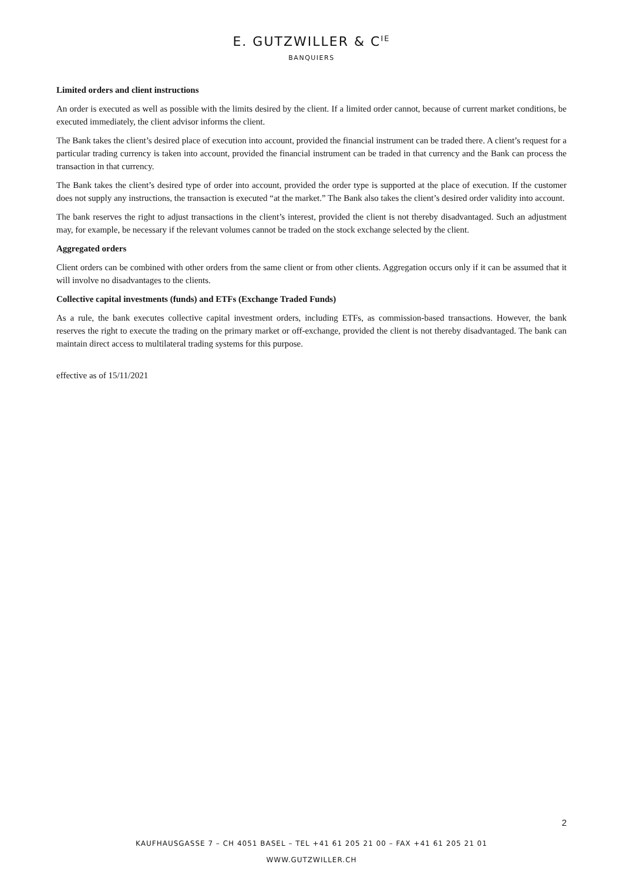E. GUTZWILLER & C<sup>IE</sup>
BANQUIERS
Limited orders and client instructions
An order is executed as well as possible with the limits desired by the client. If a limited order cannot, because of current market conditions, be executed immediately, the client advisor informs the client.
The Bank takes the client’s desired place of execution into account, provided the financial instrument can be traded there. A client’s request for a particular trading currency is taken into account, provided the financial instrument can be traded in that currency and the Bank can process the transaction in that currency.
The Bank takes the client’s desired type of order into account, provided the order type is supported at the place of execution. If the customer does not supply any instructions, the transaction is executed “at the market.” The Bank also takes the client’s desired order validity into account.
The bank reserves the right to adjust transactions in the client’s interest, provided the client is not thereby disadvantaged. Such an adjustment may, for example, be necessary if the relevant volumes cannot be traded on the stock exchange selected by the client.
Aggregated orders
Client orders can be combined with other orders from the same client or from other clients. Aggregation occurs only if it can be assumed that it will involve no disadvantages to the clients.
Collective capital investments (funds) and ETFs (Exchange Traded Funds)
As a rule, the bank executes collective capital investment orders, including ETFs, as commission-based transactions. However, the bank reserves the right to execute the trading on the primary market or off-exchange, provided the client is not thereby disadvantaged. The bank can maintain direct access to multilateral trading systems for this purpose.
effective as of 15/11/2021
2
KAUFHAUSGASSE 7 – CH 4051 BASEL – TEL +41 61 205 21 00 – FAX +41 61 205 21 01
WWW.GUTZWILLER.CH